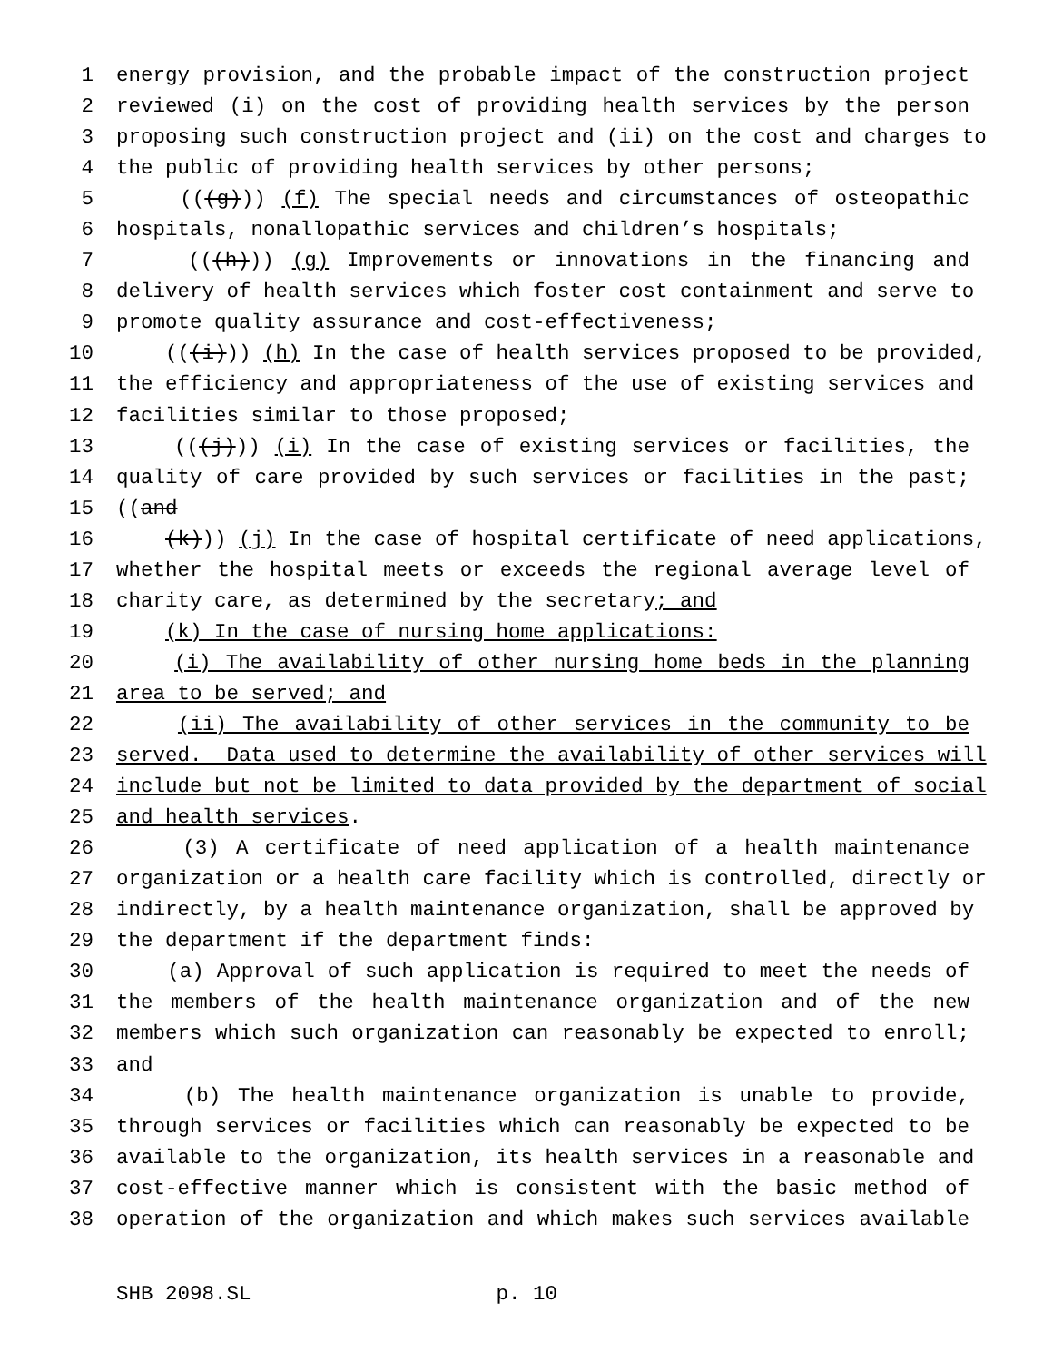1 energy provision, and the probable impact of the construction project
2 reviewed (i) on the cost of providing health services by the person
3 proposing such construction project and (ii) on the cost and charges to
4 the public of providing health services by other persons;
5 (((g))) (f) The special needs and circumstances of osteopathic
6 hospitals, nonallopathic services and children’s hospitals;
7 (((h))) (g) Improvements or innovations in the financing and
8 delivery of health services which foster cost containment and serve to
9 promote quality assurance and cost-effectiveness;
10 (((i))) (h) In the case of health services proposed to be provided,
11 the efficiency and appropriateness of the use of existing services and
12 facilities similar to those proposed;
13 (((j))) (i) In the case of existing services or facilities, the
14 quality of care provided by such services or facilities in the past;
15 ((and
16 (k))) (j) In the case of hospital certificate of need applications,
17 whether the hospital meets or exceeds the regional average level of
18 charity care, as determined by the secretary; and
19 (k) In the case of nursing home applications:
20 (i) The availability of other nursing home beds in the planning
21 area to be served; and
22 (ii) The availability of other services in the community to be
23 served. Data used to determine the availability of other services will
24 include but not be limited to data provided by the department of social
25 and health services.
26 (3) A certificate of need application of a health maintenance
27 organization or a health care facility which is controlled, directly or
28 indirectly, by a health maintenance organization, shall be approved by
29 the department if the department finds:
30 (a) Approval of such application is required to meet the needs of
31 the members of the health maintenance organization and of the new
32 members which such organization can reasonably be expected to enroll;
33 and
34 (b) The health maintenance organization is unable to provide,
35 through services or facilities which can reasonably be expected to be
36 available to the organization, its health services in a reasonable and
37 cost-effective manner which is consistent with the basic method of
38 operation of the organization and which makes such services available
SHB 2098.SL p. 10